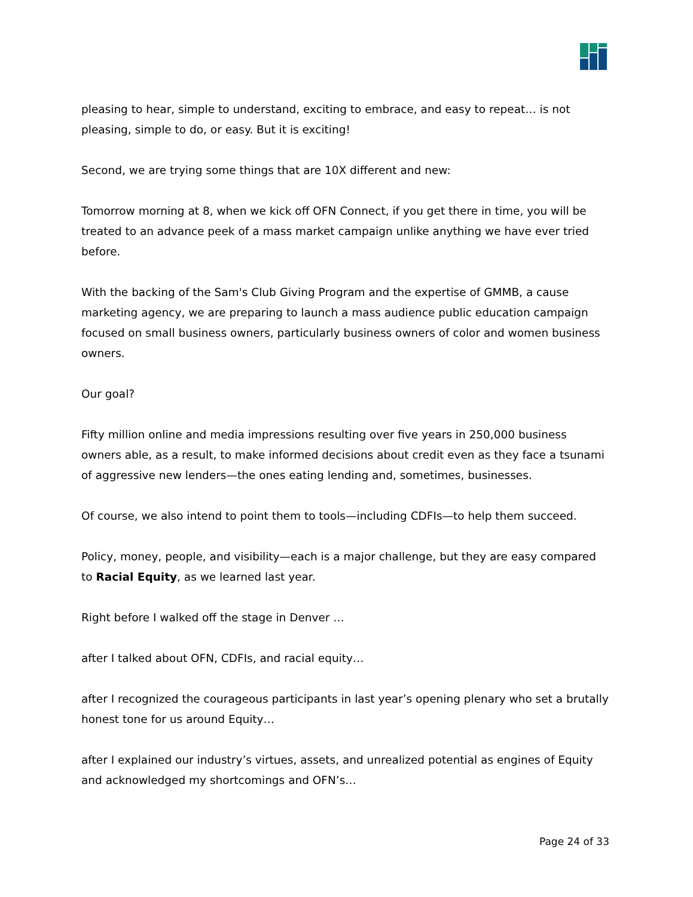pleasing to hear, simple to understand, exciting to embrace, and easy to repeat… is not pleasing, simple to do, or easy. But it is exciting!
Second, we are trying some things that are 10X different and new:
Tomorrow morning at 8, when we kick off OFN Connect, if you get there in time, you will be treated to an advance peek of a mass market campaign unlike anything we have ever tried before.
With the backing of the Sam's Club Giving Program and the expertise of GMMB, a cause marketing agency, we are preparing to launch a mass audience public education campaign focused on small business owners, particularly business owners of color and women business owners.
Our goal?
Fifty million online and media impressions resulting over five years in 250,000 business owners able, as a result, to make informed decisions about credit even as they face a tsunami of aggressive new lenders—the ones eating lending and, sometimes, businesses.
Of course, we also intend to point them to tools—including CDFIs—to help them succeed.
Policy, money, people, and visibility—each is a major challenge, but they are easy compared to Racial Equity, as we learned last year.
Right before I walked off the stage in Denver …
after I talked about OFN, CDFIs, and racial equity…
after I recognized the courageous participants in last year’s opening plenary who set a brutally honest tone for us around Equity…
after I explained our industry’s virtues, assets, and unrealized potential as engines of Equity and acknowledged my shortcomings and OFN’s…
Page 24 of 33